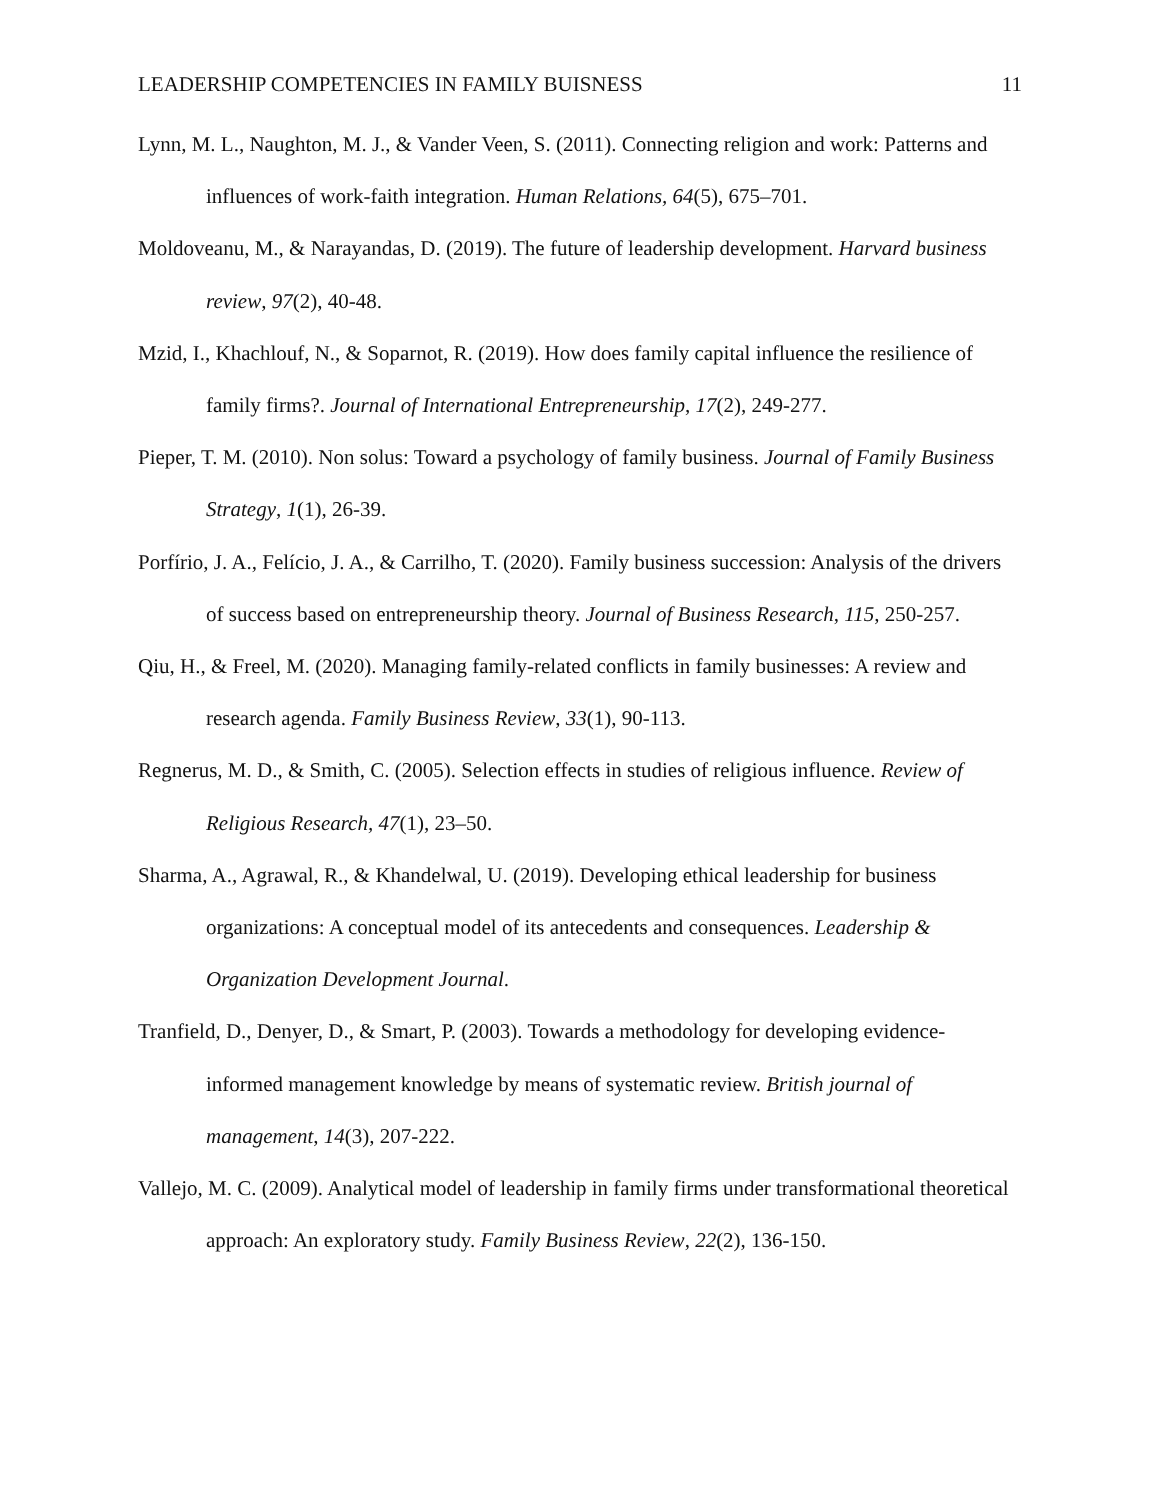LEADERSHIP COMPETENCIES IN FAMILY BUISNESS 11
Lynn, M. L., Naughton, M. J., & Vander Veen, S. (2011). Connecting religion and work: Patterns and influences of work-faith integration. Human Relations, 64(5), 675–701.
Moldoveanu, M., & Narayandas, D. (2019). The future of leadership development. Harvard business review, 97(2), 40-48.
Mzid, I., Khachlouf, N., & Soparnot, R. (2019). How does family capital influence the resilience of family firms?. Journal of International Entrepreneurship, 17(2), 249-277.
Pieper, T. M. (2010). Non solus: Toward a psychology of family business. Journal of Family Business Strategy, 1(1), 26-39.
Porfírio, J. A., Felício, J. A., & Carrilho, T. (2020). Family business succession: Analysis of the drivers of success based on entrepreneurship theory. Journal of Business Research, 115, 250-257.
Qiu, H., & Freel, M. (2020). Managing family-related conflicts in family businesses: A review and research agenda. Family Business Review, 33(1), 90-113.
Regnerus, M. D., & Smith, C. (2005). Selection effects in studies of religious influence. Review of Religious Research, 47(1), 23–50.
Sharma, A., Agrawal, R., & Khandelwal, U. (2019). Developing ethical leadership for business organizations: A conceptual model of its antecedents and consequences. Leadership & Organization Development Journal.
Tranfield, D., Denyer, D., & Smart, P. (2003). Towards a methodology for developing evidence-informed management knowledge by means of systematic review. British journal of management, 14(3), 207-222.
Vallejo, M. C. (2009). Analytical model of leadership in family firms under transformational theoretical approach: An exploratory study. Family Business Review, 22(2), 136-150.